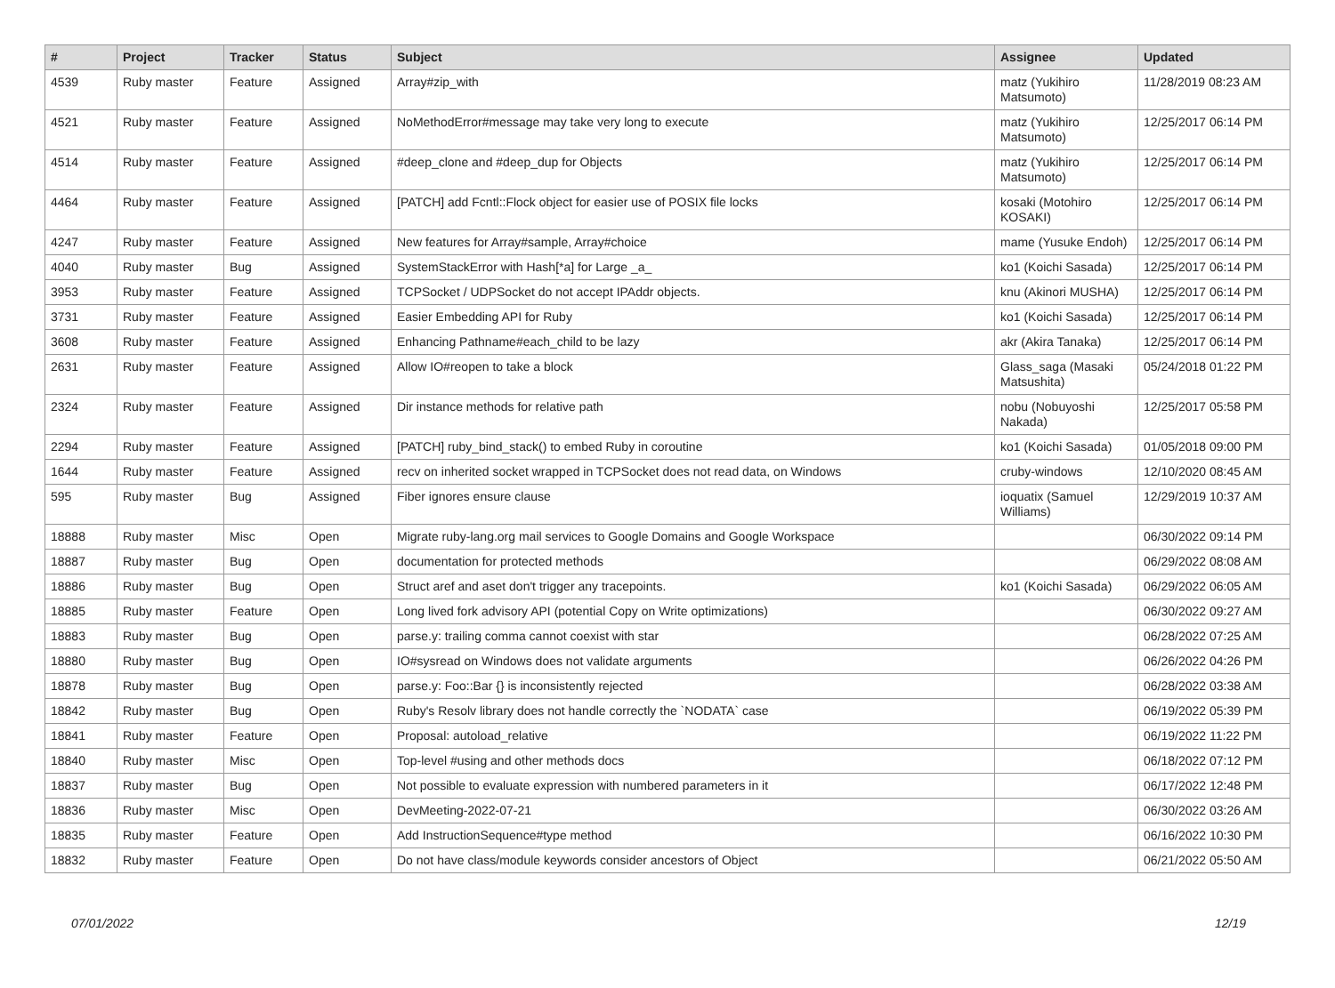| # | Project | Tracker | Status | Subject | Assignee | Updated |
| --- | --- | --- | --- | --- | --- | --- |
| 4539 | Ruby master | Feature | Assigned | Array#zip_with | matz (Yukihiro Matsumoto) | 11/28/2019 08:23 AM |
| 4521 | Ruby master | Feature | Assigned | NoMethodError#message may take very long to execute | matz (Yukihiro Matsumoto) | 12/25/2017 06:14 PM |
| 4514 | Ruby master | Feature | Assigned | #deep_clone and #deep_dup for Objects | matz (Yukihiro Matsumoto) | 12/25/2017 06:14 PM |
| 4464 | Ruby master | Feature | Assigned | [PATCH] add Fcntl::Flock object for easier use of POSIX file locks | kosaki (Motohiro KOSAKI) | 12/25/2017 06:14 PM |
| 4247 | Ruby master | Feature | Assigned | New features for Array#sample, Array#choice | mame (Yusuke Endoh) | 12/25/2017 06:14 PM |
| 4040 | Ruby master | Bug | Assigned | SystemStackError with Hash[*a] for Large _a_ | ko1 (Koichi Sasada) | 12/25/2017 06:14 PM |
| 3953 | Ruby master | Feature | Assigned | TCPSocket / UDPSocket do not accept IPAddr objects. | knu (Akinori MUSHA) | 12/25/2017 06:14 PM |
| 3731 | Ruby master | Feature | Assigned | Easier Embedding API for Ruby | ko1 (Koichi Sasada) | 12/25/2017 06:14 PM |
| 3608 | Ruby master | Feature | Assigned | Enhancing Pathname#each_child to be lazy | akr (Akira Tanaka) | 12/25/2017 06:14 PM |
| 2631 | Ruby master | Feature | Assigned | Allow IO#reopen to take a block | Glass_saga (Masaki Matsushita) | 05/24/2018 01:22 PM |
| 2324 | Ruby master | Feature | Assigned | Dir instance methods for relative path | nobu (Nobuyoshi Nakada) | 12/25/2017 05:58 PM |
| 2294 | Ruby master | Feature | Assigned | [PATCH] ruby_bind_stack() to embed Ruby in coroutine | ko1 (Koichi Sasada) | 01/05/2018 09:00 PM |
| 1644 | Ruby master | Feature | Assigned | recv on inherited socket wrapped in TCPSocket does not read data, on Windows | cruby-windows | 12/10/2020 08:45 AM |
| 595 | Ruby master | Bug | Assigned | Fiber ignores ensure clause | ioquatix (Samuel Williams) | 12/29/2019 10:37 AM |
| 18888 | Ruby master | Misc | Open | Migrate ruby-lang.org mail services to Google Domains and Google Workspace | | 06/30/2022 09:14 PM |
| 18887 | Ruby master | Bug | Open | documentation for protected methods | | 06/29/2022 08:08 AM |
| 18886 | Ruby master | Bug | Open | Struct aref and aset don't trigger any tracepoints. | ko1 (Koichi Sasada) | 06/29/2022 06:05 AM |
| 18885 | Ruby master | Feature | Open | Long lived fork advisory API (potential Copy on Write optimizations) | | 06/30/2022 09:27 AM |
| 18883 | Ruby master | Bug | Open | parse.y: trailing comma cannot coexist with star | | 06/28/2022 07:25 AM |
| 18880 | Ruby master | Bug | Open | IO#sysread on Windows does not validate arguments | | 06/26/2022 04:26 PM |
| 18878 | Ruby master | Bug | Open | parse.y: Foo::Bar {} is inconsistently rejected | | 06/28/2022 03:38 AM |
| 18842 | Ruby master | Bug | Open | Ruby's Resolv library does not handle correctly the `NODATA` case | | 06/19/2022 05:39 PM |
| 18841 | Ruby master | Feature | Open | Proposal: autoload_relative | | 06/19/2022 11:22 PM |
| 18840 | Ruby master | Misc | Open | Top-level #using and other methods docs | | 06/18/2022 07:12 PM |
| 18837 | Ruby master | Bug | Open | Not possible to evaluate expression with numbered parameters in it | | 06/17/2022 12:48 PM |
| 18836 | Ruby master | Misc | Open | DevMeeting-2022-07-21 | | 06/30/2022 03:26 AM |
| 18835 | Ruby master | Feature | Open | Add InstructionSequence#type method | | 06/16/2022 10:30 PM |
| 18832 | Ruby master | Feature | Open | Do not have class/module keywords consider ancestors of Object | | 06/21/2022 05:50 AM |
07/01/2022 12/19